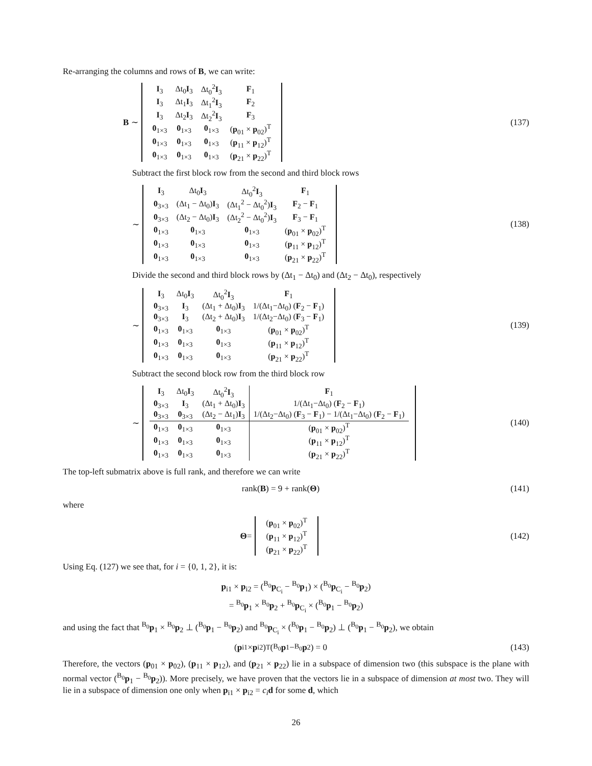Re-arranging the columns and rows of B, we can write:
B ∼
| I<sub>3</sub> | Δt<sub>0</sub> I<sub>3</sub> | Δt<sub>0</sub><sup>2</sup> I<sub>3</sub> | F<sub>1</sub> |
| I<sub>3</sub> | Δt<sub>1</sub> I<sub>3</sub> | Δt<sub>1</sub><sup>2</sup> I<sub>3</sub> | F<sub>2</sub> |
| I<sub>3</sub> | Δt<sub>2</sub> I<sub>3</sub> | Δt<sub>2</sub><sup>2</sup> I<sub>3</sub> | F<sub>3</sub> |
| 0<sub>1×3</sub> | 0<sub>1×3</sub> | 0<sub>1×3</sub> | ( p<sub>01</sub> × p<sub>02</sub>)<sup>T</sup> |
| 0<sub>1×3</sub> | 0<sub>1×3</sub> | 0<sub>1×3</sub> | ( p<sub>11</sub> × p<sub>12</sub>)<sup>T</sup> |
| 0<sub>1×3</sub> | 0<sub>1×3</sub> | 0<sub>1×3</sub> | ( p<sub>21</sub> × p<sub>22</sub>)<sup>T</sup> |
(137)
Subtract the first block row from the second and third block rows
∼
| I<sub>3</sub> | Δt<sub>0</sub> I<sub>3</sub> | Δt<sub>0</sub><sup>2</sup> I<sub>3</sub> | F<sub>1</sub> |
| 0<sub>3×3</sub> | (Δt<sub>1</sub> − Δt<sub>0</sub>) I<sub>3</sub> | (Δt<sub>1</sub><sup>2</sup> − Δt<sub>0</sub><sup>2</sup>) I<sub>3</sub> | F<sub>2</sub> − F<sub>1</sub> |
| 0<sub>3×3</sub> | (Δt<sub>2</sub> − Δt<sub>0</sub>) I<sub>3</sub> | (Δt<sub>2</sub><sup>2</sup> − Δt<sub>0</sub><sup>2</sup>) I<sub>3</sub> | F<sub>3</sub> − F<sub>1</sub> |
| 0<sub>1×3</sub> | 0<sub>1×3</sub> | 0<sub>1×3</sub> | ( p<sub>01</sub> × p<sub>02</sub>)<sup>T</sup> |
| 0<sub>1×3</sub> | 0<sub>1×3</sub> | 0<sub>1×3</sub> | ( p<sub>11</sub> × p<sub>12</sub>)<sup>T</sup> |
| 0<sub>1×3</sub> | 0<sub>1×3</sub> | 0<sub>1×3</sub> | ( p<sub>21</sub> × p<sub>22</sub>)<sup>T</sup> |
(138)
Divide the second and third block rows by (Δt<sub>1</sub> − Δt<sub>0</sub>) and (Δt<sub>2</sub> − Δt<sub>0</sub>), respectively
∼
| I<sub>3</sub> | Δt<sub>0</sub> I<sub>3</sub> | Δt<sub>0</sub><sup>2</sup> I<sub>3</sub> | F<sub>1</sub> |
| 0<sub>3×3</sub> | I<sub>3</sub> | (Δt<sub>1</sub> + Δt<sub>0</sub>) I<sub>3</sub> | 1/(Δt<sub>1</sub>−Δt<sub>0</sub>) ( F<sub>2</sub> − F<sub>1</sub>) |
| 0<sub>3×3</sub> | I<sub>3</sub> | (Δt<sub>2</sub> + Δt<sub>0</sub>) I<sub>3</sub> | 1/(Δt<sub>2</sub>−Δt<sub>0</sub>) ( F<sub>3</sub> − F<sub>1</sub>) |
| 0<sub>1×3</sub> | 0<sub>1×3</sub> | 0<sub>1×3</sub> | ( p<sub>01</sub> × p<sub>02</sub>)<sup>T</sup> |
| 0<sub>1×3</sub> | 0<sub>1×3</sub> | 0<sub>1×3</sub> | ( p<sub>11</sub> × p<sub>12</sub>)<sup>T</sup> |
| 0<sub>1×3</sub> | 0<sub>1×3</sub> | 0<sub>1×3</sub> | ( p<sub>21</sub> × p<sub>22</sub>)<sup>T</sup> |
(139)
Subtract the second block row from the third block row
∼
| I<sub>3</sub> | Δt<sub>0</sub> I<sub>3</sub> | Δt<sub>0</sub><sup>2</sup> I<sub>3</sub> | F<sub>1</sub> |
| 0<sub>3×3</sub> | I<sub>3</sub> | (Δt<sub>1</sub> + Δt<sub>0</sub>) I<sub>3</sub> | 1/(Δt<sub>1</sub>−Δt<sub>0</sub>) ( F<sub>2</sub> − F<sub>1</sub>) |
| 0<sub>3×3</sub> | 0<sub>3×3</sub> | (Δt<sub>2</sub> − Δt<sub>1</sub>) I<sub>3</sub> | 1/(Δt<sub>2</sub>−Δt<sub>0</sub>) ( F<sub>3</sub> − F<sub>1</sub>) − 1/(Δt<sub>1</sub>−Δt<sub>0</sub>) ( F<sub>2</sub> − F<sub>1</sub>) |
| 0<sub>1×3</sub> | 0<sub>1×3</sub> | 0<sub>1×3</sub> | ( p<sub>01</sub> × p<sub>02</sub>)<sup>T</sup> |
| 0<sub>1×3</sub> | 0<sub>1×3</sub> | 0<sub>1×3</sub> | ( p<sub>11</sub> × p<sub>12</sub>)<sup>T</sup> |
| 0<sub>1×3</sub> | 0<sub>1×3</sub> | 0<sub>1×3</sub> | ( p<sub>21</sub> × p<sub>22</sub>)<sup>T</sup> |
(140)
The top-left submatrix above is full rank, and therefore we can write
rank(B) = 9 + rank(Θ) (141)
where
Θ =
| ( p<sub>01</sub> × p<sub>02</sub>)<sup>T</sup> |
| ( p<sub>11</sub> × p<sub>12</sub>)<sup>T</sup> |
| ( p<sub>21</sub> × p<sub>22</sub>)<sup>T</sup> |
(142)
Using Eq. (127) we see that, for i = {0, 1, 2}, it is:
p<sub>i1</sub> × p<sub>i2</sub> = (<sup>B<sub>0</sub></sup>p<sub>C<sub>i</sub></sub> − <sup>B<sub>0</sub></sup>p<sub>1</sub>) × (<sup>B<sub>0</sub></sup>p<sub>C<sub>i</sub></sub> − <sup>B<sub>0</sub></sup>p<sub>2</sub>)
= <sup>B<sub>0</sub></sup>p<sub>1</sub> × <sup>B<sub>0</sub></sup>p<sub>2</sub> + <sup>B<sub>0</sub></sup>p<sub>C<sub>i</sub></sub> × (<sup>B<sub>0</sub></sup>p<sub>1</sub> − <sup>B<sub>0</sub></sup>p<sub>2</sub>)
and using the fact that <sup>B<sub>0</sub></sup>p<sub>1</sub> × <sup>B<sub>0</sub></sup>p<sub>2</sub> ⊥ (<sup>B<sub>0</sub></sup>p<sub>1</sub> − <sup>B<sub>0</sub></sup>p<sub>2</sub>) and <sup>B<sub>0</sub></sup>p<sub>C<sub>i</sub></sub> × (<sup>B<sub>0</sub></sup>p<sub>1</sub> − <sup>B<sub>0</sub></sup>p<sub>2</sub>) ⊥ (<sup>B<sub>0</sub></sup>p<sub>1</sub> − <sup>B<sub>0</sub></sup>p<sub>2</sub>), we obtain
(p<sub>i1</sub> × p<sub>i2</sub>)<sup>T</sup>(<sup>B<sub>0</sub></sup> p<sub>1</sub> − <sup>B<sub>0</sub></sup> p<sub>2</sub>) = 0
(143)
Therefore, the vectors (p<sub>01</sub> × p<sub>02</sub>), (p<sub>11</sub> × p<sub>12</sub>), and (p<sub>21</sub> × p<sub>22</sub>) lie in a subspace of dimension two (this subspace is the plane with normal vector (<sup>B<sub>0</sub></sup>p<sub>1</sub> − <sup>B<sub>0</sub></sup>p<sub>2</sub>)). More precisely, we have proven that the vectors lie in a subspace of dimension at most two. They will lie in a subspace of dimension one only when p<sub>i1</sub> × p<sub>i2</sub> = c<sub>i</sub> d for some d, which
26